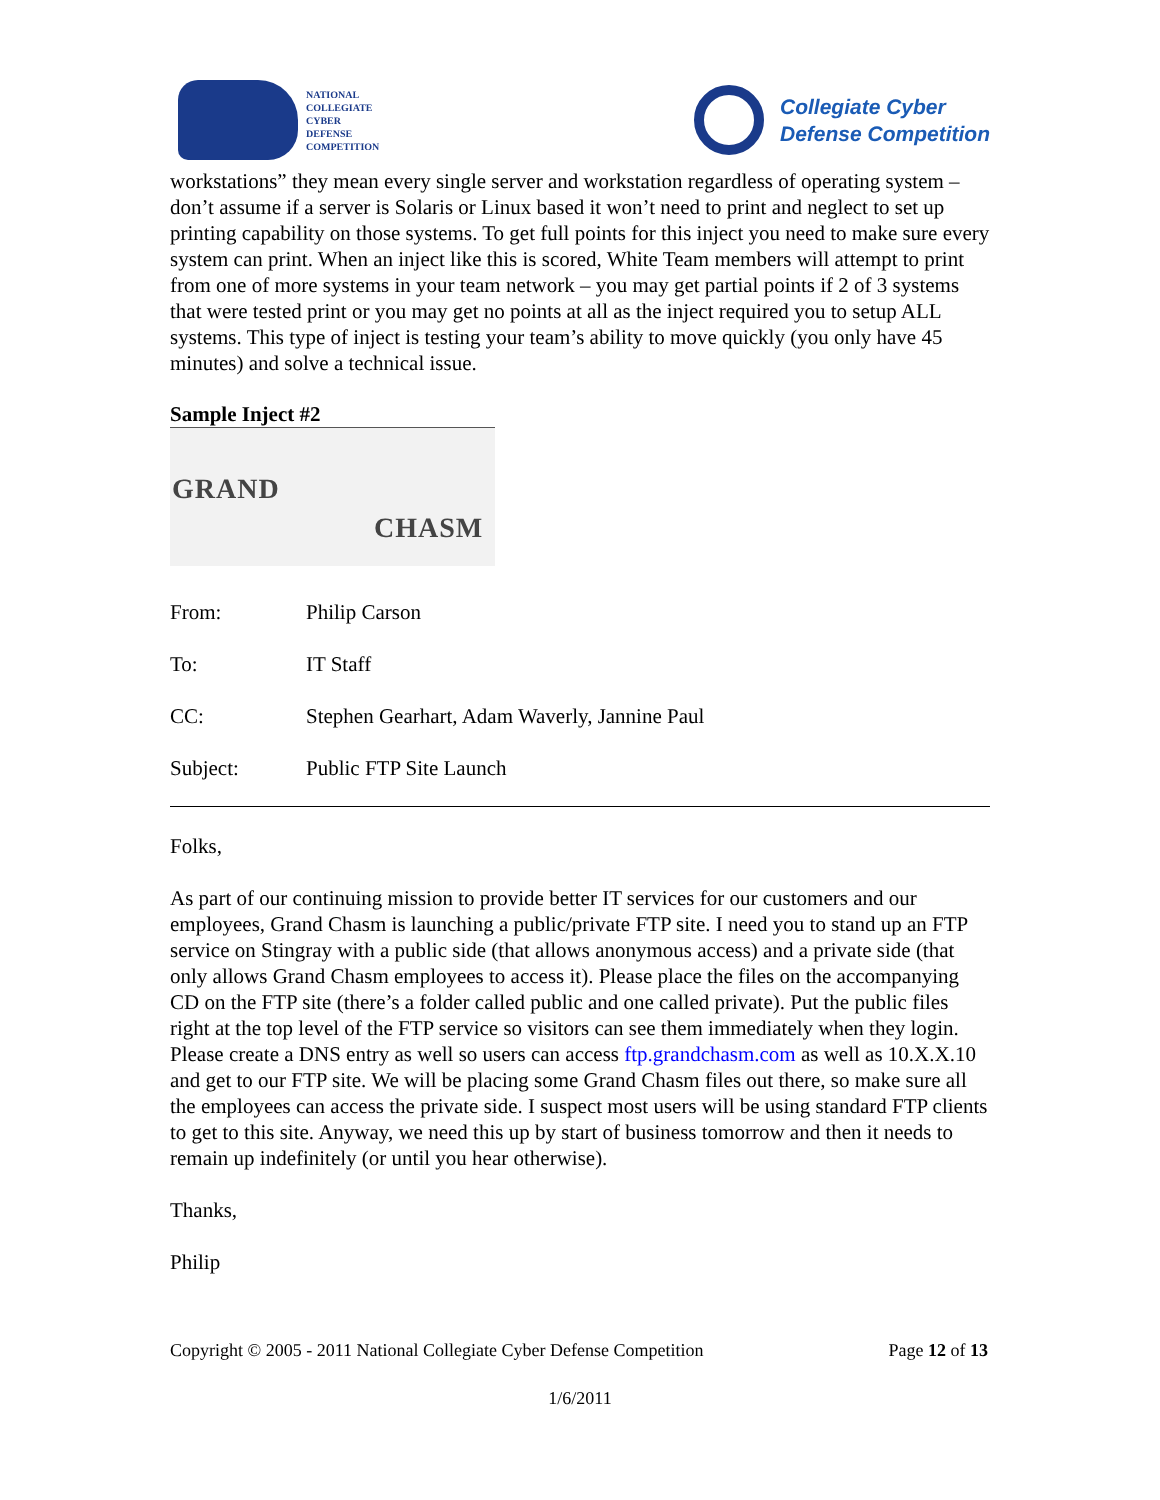NATIONAL
COLLEGIATE
CYBER
DEFENSE
COMPETITION
Collegiate Cyber
Defense Competition
workstations” they mean every single server and workstation regardless of operating system – don’t assume if a server is Solaris or Linux based it won’t need to print and neglect to set up printing capability on those systems. To get full points for this inject you need to make sure every system can print. When an inject like this is scored, White Team members will attempt to print from one of more systems in your team network – you may get partial points if 2 of 3 systems that were tested print or you may get no points at all as the inject required you to setup ALL systems. This type of inject is testing your team’s ability to move quickly (you only have 45 minutes) and solve a technical issue.
Sample Inject #2
GRAND
CHASM
From: Philip Carson
To: IT Staff
CC: Stephen Gearhart, Adam Waverly, Jannine Paul
Subject: Public FTP Site Launch
Folks,
As part of our continuing mission to provide better IT services for our customers and our employees, Grand Chasm is launching a public/private FTP site. I need you to stand up an FTP service on Stingray with a public side (that allows anonymous access) and a private side (that only allows Grand Chasm employees to access it). Please place the files on the accompanying CD on the FTP site (there’s a folder called public and one called private). Put the public files right at the top level of the FTP service so visitors can see them immediately when they login. Please create a DNS entry as well so users can access ftp.grandchasm.com as well as 10.X.X.10 and get to our FTP site. We will be placing some Grand Chasm files out there, so make sure all the employees can access the private side. I suspect most users will be using standard FTP clients to get to this site. Anyway, we need this up by start of business tomorrow and then it needs to remain up indefinitely (or until you hear otherwise).
Thanks,
Philip
Copyright © 2005 - 2011 National Collegiate Cyber Defense Competition Page 12 of 13
1/6/2011